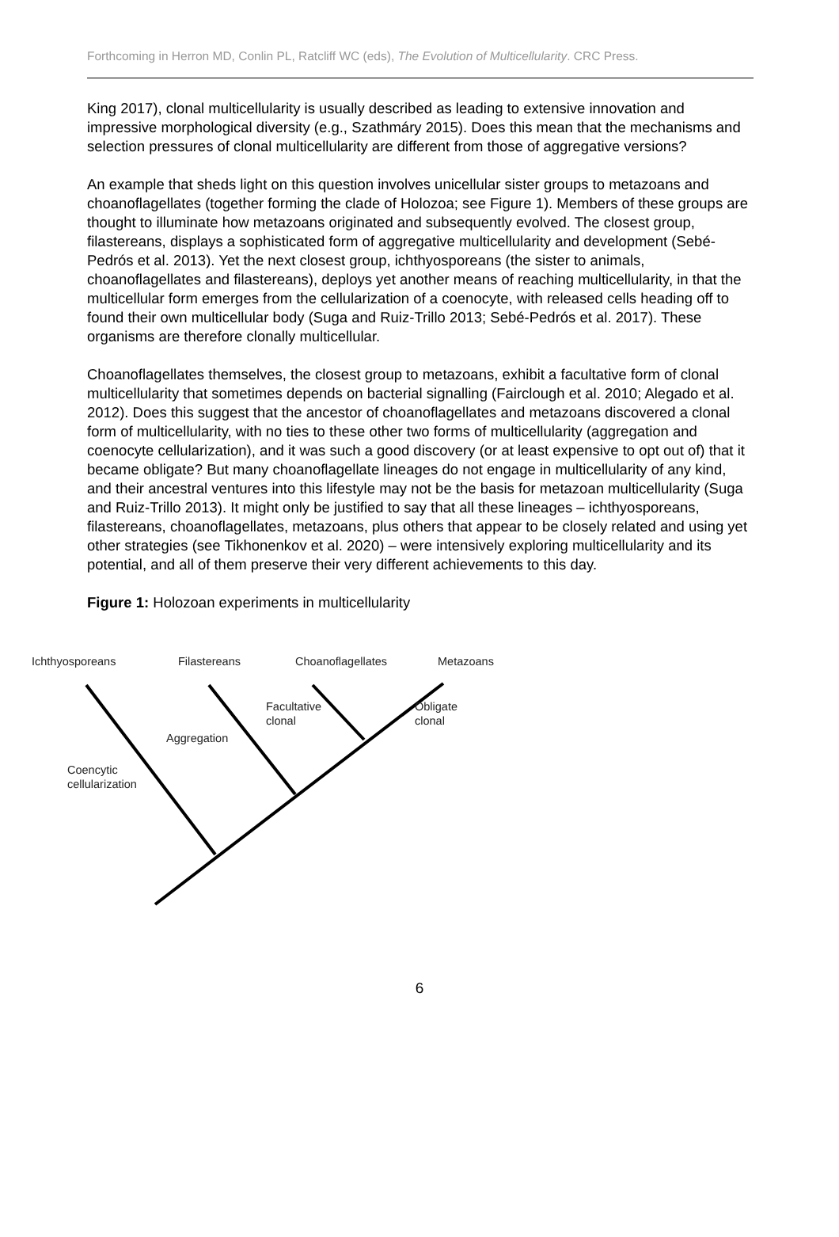Forthcoming in Herron MD, Conlin PL, Ratcliff WC (eds), The Evolution of Multicellularity. CRC Press.
King 2017), clonal multicellularity is usually described as leading to extensive innovation and impressive morphological diversity (e.g., Szathmáry 2015). Does this mean that the mechanisms and selection pressures of clonal multicellularity are different from those of aggregative versions?
An example that sheds light on this question involves unicellular sister groups to metazoans and choanoflagellates (together forming the clade of Holozoa; see Figure 1). Members of these groups are thought to illuminate how metazoans originated and subsequently evolved. The closest group, filastereans, displays a sophisticated form of aggregative multicellularity and development (Sebé-Pedrós et al. 2013). Yet the next closest group, ichthyosporeans (the sister to animals, choanoflagellates and filastereans), deploys yet another means of reaching multicellularity, in that the multicellular form emerges from the cellularization of a coenocyte, with released cells heading off to found their own multicellular body (Suga and Ruiz-Trillo 2013; Sebé-Pedrós et al. 2017). These organisms are therefore clonally multicellular.
Choanoflagellates themselves, the closest group to metazoans, exhibit a facultative form of clonal multicellularity that sometimes depends on bacterial signalling (Fairclough et al. 2010; Alegado et al. 2012). Does this suggest that the ancestor of choanoflagellates and metazoans discovered a clonal form of multicellularity, with no ties to these other two forms of multicellularity (aggregation and coenocyte cellularization), and it was such a good discovery (or at least expensive to opt out of) that it became obligate? But many choanoflagellate lineages do not engage in multicellularity of any kind, and their ancestral ventures into this lifestyle may not be the basis for metazoan multicellularity (Suga and Ruiz-Trillo 2013). It might only be justified to say that all these lineages – ichthyosporeans, filastereans, choanoflagellates, metazoans, plus others that appear to be closely related and using yet other strategies (see Tikhonenkov et al. 2020) – were intensively exploring multicellularity and its potential, and all of them preserve their very different achievements to this day.
Figure 1: Holozoan experiments in multicellularity
Ichthyosporeans Filastereans Choanoflagellates Metazoans
Facultative
clonal
Obligate
clonal
Aggregation
Coencytic
cellularization
6